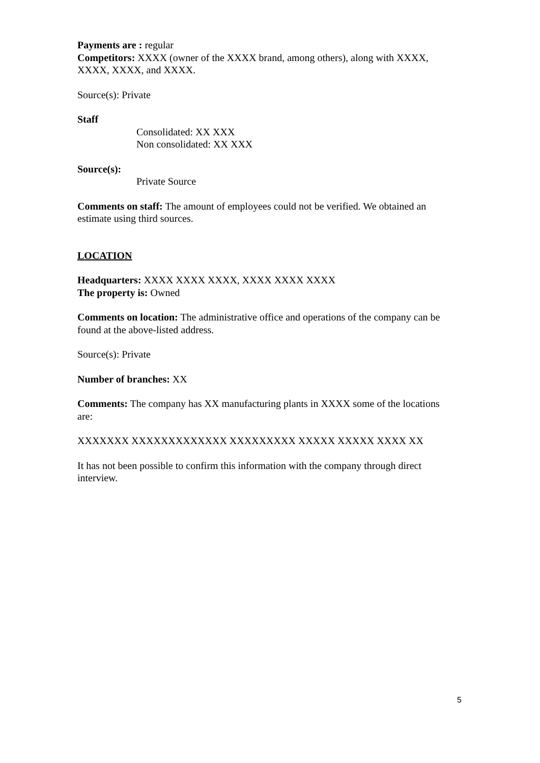Payments are : regular
Competitors: XXXX (owner of the XXXX brand, among others), along with XXXX, XXXX, XXXX, and XXXX.
Source(s): Private
Staff
Consolidated: XX XXX
Non consolidated: XX XXX
Source(s):
Private Source
Comments on staff: The amount of employees could not be verified. We obtained an estimate using third sources.
LOCATION
Headquarters: XXXX XXXX XXXX, XXXX XXXX XXXX
The property is: Owned
Comments on location: The administrative office and operations of the company can be found at the above-listed address.
Source(s): Private
Number of branches: XX
Comments: The company has XX manufacturing plants in XXXX some of the locations are:
XXXXXXX XXXXXXXXXXXXX XXXXXXXXX XXXXX XXXXX XXXX XX
It has not been possible to confirm this information with the company through direct interview.
5